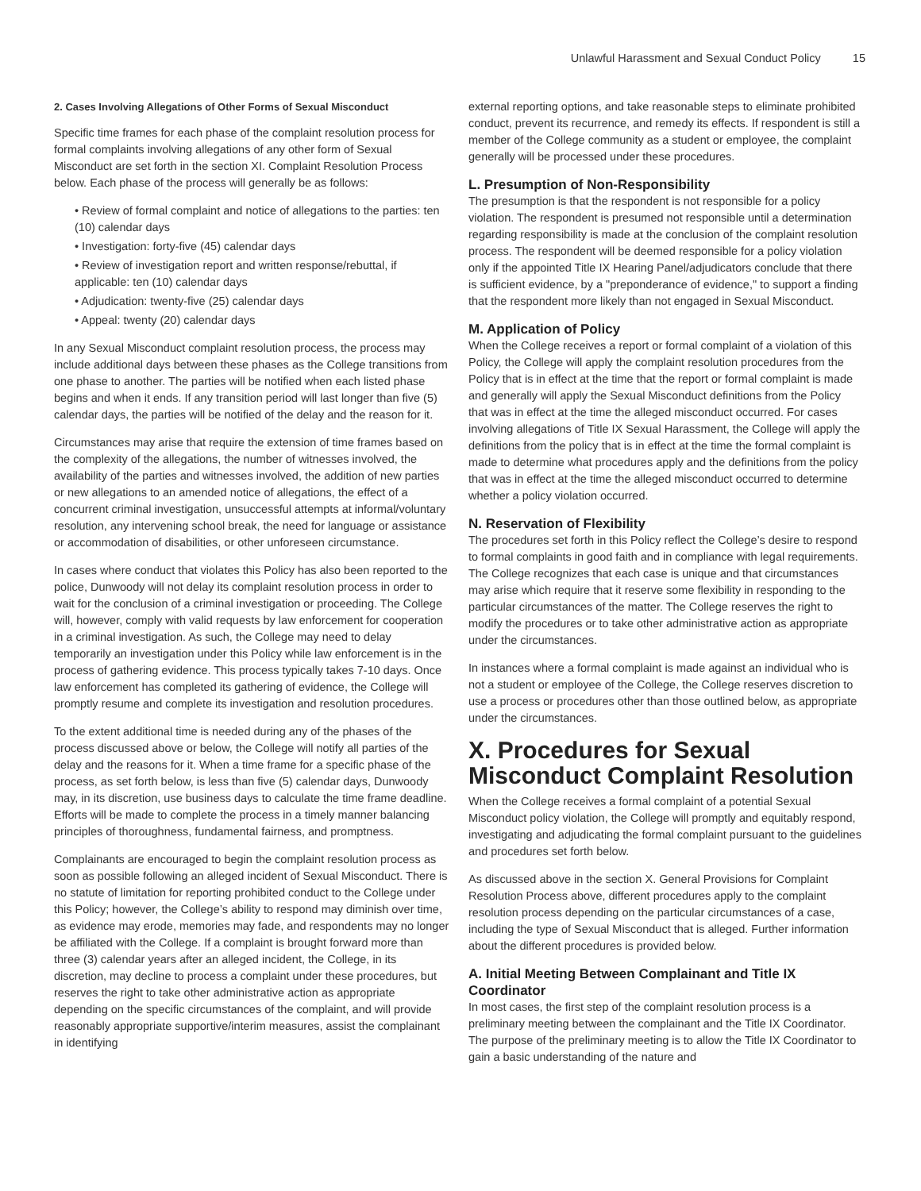Unlawful Harassment and Sexual Conduct Policy 15
2. Cases Involving Allegations of Other Forms of Sexual Misconduct
Specific time frames for each phase of the complaint resolution process for formal complaints involving allegations of any other form of Sexual Misconduct are set forth in the section XI. Complaint Resolution Process below. Each phase of the process will generally be as follows:
• Review of formal complaint and notice of allegations to the parties: ten (10) calendar days
• Investigation: forty-five (45) calendar days
• Review of investigation report and written response/rebuttal, if applicable: ten (10) calendar days
• Adjudication: twenty-five (25) calendar days
• Appeal: twenty (20) calendar days
In any Sexual Misconduct complaint resolution process, the process may include additional days between these phases as the College transitions from one phase to another. The parties will be notified when each listed phase begins and when it ends. If any transition period will last longer than five (5) calendar days, the parties will be notified of the delay and the reason for it.
Circumstances may arise that require the extension of time frames based on the complexity of the allegations, the number of witnesses involved, the availability of the parties and witnesses involved, the addition of new parties or new allegations to an amended notice of allegations, the effect of a concurrent criminal investigation, unsuccessful attempts at informal/voluntary resolution, any intervening school break, the need for language or assistance or accommodation of disabilities, or other unforeseen circumstance.
In cases where conduct that violates this Policy has also been reported to the police, Dunwoody will not delay its complaint resolution process in order to wait for the conclusion of a criminal investigation or proceeding. The College will, however, comply with valid requests by law enforcement for cooperation in a criminal investigation. As such, the College may need to delay temporarily an investigation under this Policy while law enforcement is in the process of gathering evidence. This process typically takes 7-10 days. Once law enforcement has completed its gathering of evidence, the College will promptly resume and complete its investigation and resolution procedures.
To the extent additional time is needed during any of the phases of the process discussed above or below, the College will notify all parties of the delay and the reasons for it. When a time frame for a specific phase of the process, as set forth below, is less than five (5) calendar days, Dunwoody may, in its discretion, use business days to calculate the time frame deadline. Efforts will be made to complete the process in a timely manner balancing principles of thoroughness, fundamental fairness, and promptness.
Complainants are encouraged to begin the complaint resolution process as soon as possible following an alleged incident of Sexual Misconduct. There is no statute of limitation for reporting prohibited conduct to the College under this Policy; however, the College’s ability to respond may diminish over time, as evidence may erode, memories may fade, and respondents may no longer be affiliated with the College. If a complaint is brought forward more than three (3) calendar years after an alleged incident, the College, in its discretion, may decline to process a complaint under these procedures, but reserves the right to take other administrative action as appropriate depending on the specific circumstances of the complaint, and will provide reasonably appropriate supportive/interim measures, assist the complainant in identifying
external reporting options, and take reasonable steps to eliminate prohibited conduct, prevent its recurrence, and remedy its effects. If respondent is still a member of the College community as a student or employee, the complaint generally will be processed under these procedures.
L. Presumption of Non-Responsibility
The presumption is that the respondent is not responsible for a policy violation. The respondent is presumed not responsible until a determination regarding responsibility is made at the conclusion of the complaint resolution process. The respondent will be deemed responsible for a policy violation only if the appointed Title IX Hearing Panel/adjudicators conclude that there is sufficient evidence, by a "preponderance of evidence," to support a finding that the respondent more likely than not engaged in Sexual Misconduct.
M. Application of Policy
When the College receives a report or formal complaint of a violation of this Policy, the College will apply the complaint resolution procedures from the Policy that is in effect at the time that the report or formal complaint is made and generally will apply the Sexual Misconduct definitions from the Policy that was in effect at the time the alleged misconduct occurred. For cases involving allegations of Title IX Sexual Harassment, the College will apply the definitions from the policy that is in effect at the time the formal complaint is made to determine what procedures apply and the definitions from the policy that was in effect at the time the alleged misconduct occurred to determine whether a policy violation occurred.
N. Reservation of Flexibility
The procedures set forth in this Policy reflect the College’s desire to respond to formal complaints in good faith and in compliance with legal requirements. The College recognizes that each case is unique and that circumstances may arise which require that it reserve some flexibility in responding to the particular circumstances of the matter. The College reserves the right to modify the procedures or to take other administrative action as appropriate under the circumstances.
In instances where a formal complaint is made against an individual who is not a student or employee of the College, the College reserves discretion to use a process or procedures other than those outlined below, as appropriate under the circumstances.
X. Procedures for Sexual Misconduct Complaint Resolution
When the College receives a formal complaint of a potential Sexual Misconduct policy violation, the College will promptly and equitably respond, investigating and adjudicating the formal complaint pursuant to the guidelines and procedures set forth below.
As discussed above in the section X. General Provisions for Complaint Resolution Process above, different procedures apply to the complaint resolution process depending on the particular circumstances of a case, including the type of Sexual Misconduct that is alleged. Further information about the different procedures is provided below.
A. Initial Meeting Between Complainant and Title IX Coordinator
In most cases, the first step of the complaint resolution process is a preliminary meeting between the complainant and the Title IX Coordinator. The purpose of the preliminary meeting is to allow the Title IX Coordinator to gain a basic understanding of the nature and